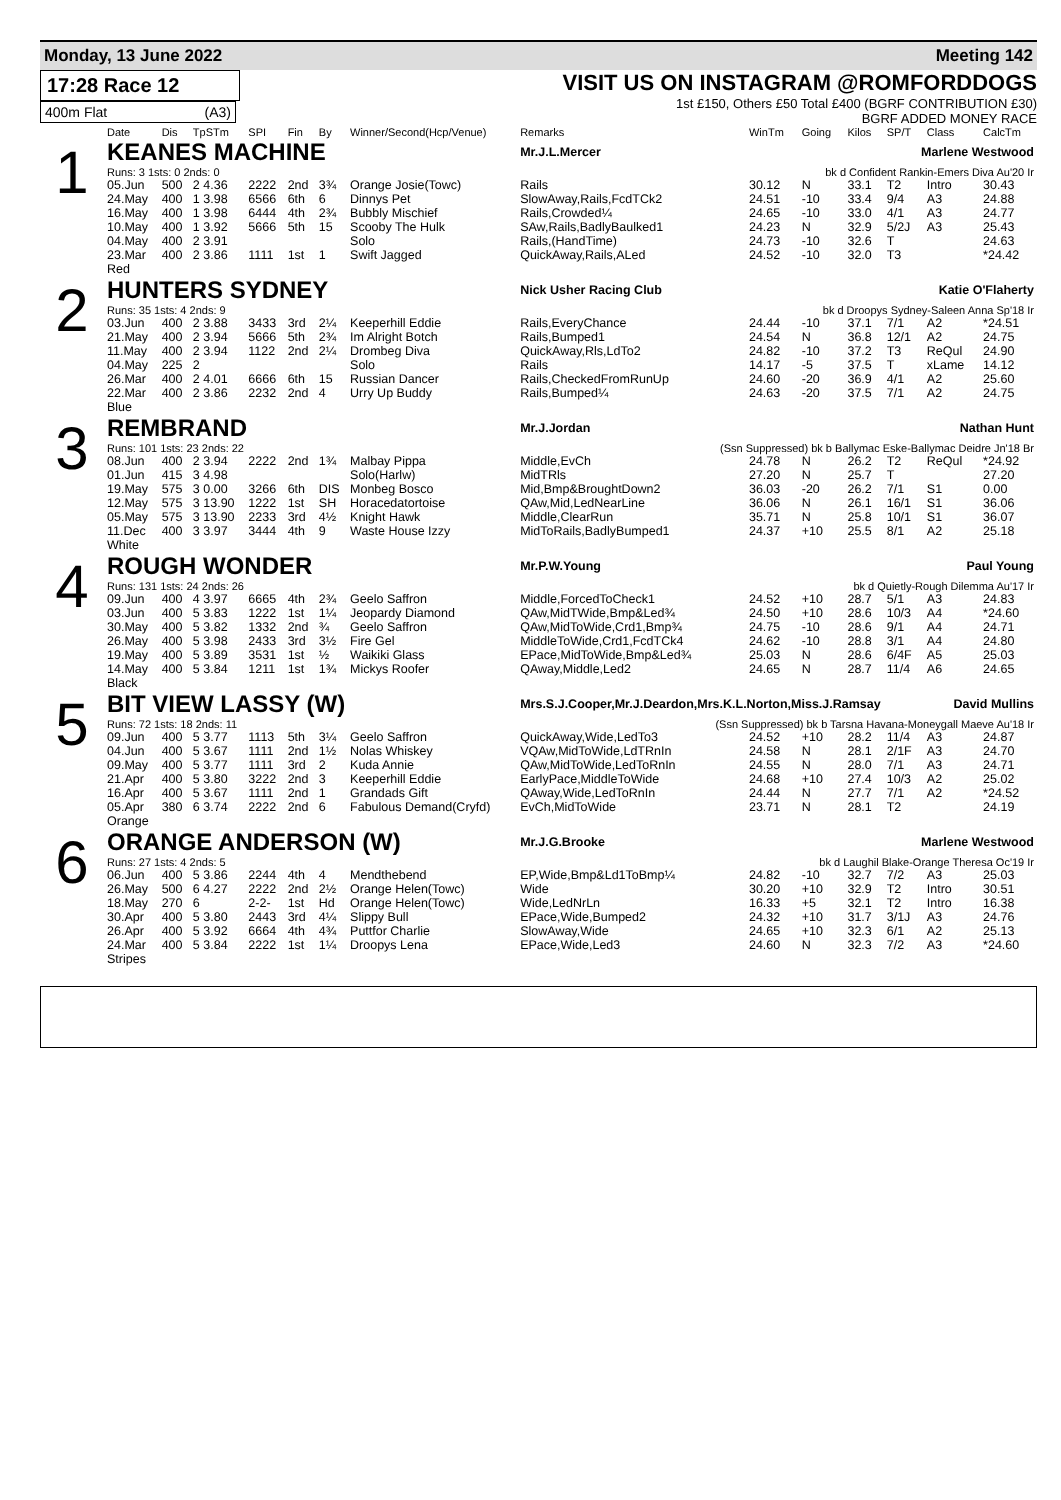Monday, 13 June 2022 Meeting 142
17:28 Race 12
400m Flat (A3)
VISIT US ON INSTAGRAM @ROMFORDDOGS
1st £150, Others £50 Total £400 (BGRF CONTRIBUTION £30)
BGRF ADDED MONEY RACE
| | Date | Dis | TpSTm | SPI | Fin | By | Winner/Second(Hcp/Venue) | Remarks | WinTm | Going | Kilos | SP/T | Class | CalcTm |
| --- | --- | --- | --- | --- | --- | --- | --- | --- | --- | --- | --- | --- | --- | --- |
| 1 | KEANES MACHINE | | | | | | | Mr.J.L.Mercer Marlene Westwood | | | | | | |
| | Runs: 3 1sts: 0 2nds: 0 | | | | | | | bk d Confident Rankin-Emers Diva Au'20 Ir | | | | | | |
| | 05.Jun | 500 | 2 4.36 | 2222 | 2nd | 3¾ | Orange Josie(Towc) | Rails | 30.12 | N | 33.1 | T2 | Intro | 30.43 |
| | 24.May | 400 | 1 3.98 | 6566 | 6th | 6 | Dinnys Pet | SlowAway,Rails,FcdTCk2 | 24.51 | -10 | 33.4 | 9/4 | A3 | 24.88 |
| | 16.May | 400 | 1 3.98 | 6444 | 4th | 2¾ | Bubbly Mischief | Rails,Crowded¼ | 24.65 | -10 | 33.0 | 4/1 | A3 | 24.77 |
| | 10.May | 400 | 1 3.92 | 5666 | 5th | 15 | Scooby The Hulk | SAw,Rails,BadlyBaulked1 | 24.23 | N | 32.9 | 5/2J | A3 | 25.43 |
| | 04.May | 400 | 2 3.91 | | | | Solo | Rails,(HandTime) | 24.73 | -10 | 32.6 | T | | 24.63 |
| | 23.Mar | 400 | 2 3.86 | 1111 | 1st | 1 | Swift Jagged | QuickAway,Rails,ALed | 24.52 | -10 | 32.0 | T3 | | *24.42 |
| | Red | | | | | | | | | | | | | |
| 2 | HUNTERS SYDNEY | | | | | | | Nick Usher Racing Club Katie O'Flaherty | | | | | | |
| | Runs: 35 1sts: 4 2nds: 9 | | | | | | | bk d Droopys Sydney-Saleen Anna Sp'18 Ir | | | | | | |
| | 03.Jun | 400 | 2 3.88 | 3433 | 3rd | 2¼ | Keeperhill Eddie | Rails,EveryChance | 24.44 | -10 | 37.1 | 7/1 | A2 | *24.51 |
| | 21.May | 400 | 2 3.94 | 5666 | 5th | 2¾ | Im Alright Botch | Rails,Bumped1 | 24.54 | N | 36.8 | 12/1 | A2 | 24.75 |
| | 11.May | 400 | 2 3.94 | 1122 | 2nd | 2¼ | Drombeg Diva | QuickAway,Rls,LdTo2 | 24.82 | -10 | 37.2 | T3 | ReQul | 24.90 |
| | 04.May | 225 | 2 | | | | Solo | Rails | 14.17 | -5 | 37.5 | T | xLame | 14.12 |
| | 26.Mar | 400 | 2 4.01 | 6666 | 6th | 15 | Russian Dancer | Rails,CheckedFromRunUp | 24.60 | -20 | 36.9 | 4/1 | A2 | 25.60 |
| | 22.Mar | 400 | 2 3.86 | 2232 | 2nd | 4 | Urry Up Buddy | Rails,Bumped¼ | 24.63 | -20 | 37.5 | 7/1 | A2 | 24.75 |
| | Blue | | | | | | | | | | | | | |
| 3 | REMBRAND | | | | | | | Mr.J.Jordan Nathan Hunt | | | | | | |
| | Runs: 101 1sts: 23 2nds: 22 | | | | | | | (Ssn Suppressed) bk b Ballymac Eske-Ballymac Deidre Jn'18 Br | | | | | | |
| | 08.Jun | 400 | 2 3.94 | 2222 | 2nd | 1¾ | Malbay Pippa | Middle,EvCh | 24.78 | N | 26.2 | T2 | ReQul | *24.92 |
| | 01.Jun | 415 | 3 4.98 | | | | Solo(Harlw) | MidTRls | 27.20 | N | 25.7 | T | | 27.20 |
| | 19.May | 575 | 3 0.00 | 3266 | 6th | DIS | Monbeg Bosco | Mid,Bmp&BroughtDown2 | 36.03 | -20 | 26.2 | 7/1 | S1 | 0.00 |
| | 12.May | 575 | 3 13.90 | 1222 | 1st | SH | Horacedatortoise | QAw,Mid,LedNearLine | 36.06 | N | 26.1 | 16/1 | S1 | 36.06 |
| | 05.May | 575 | 3 13.90 | 2233 | 3rd | 4½ | Knight Hawk | Middle,ClearRun | 35.71 | N | 25.8 | 10/1 | S1 | 36.07 |
| | 11.Dec | 400 | 3 3.97 | 3444 | 4th | 9 | Waste House Izzy | MidToRails,BadlyBumped1 | 24.37 | +10 | 25.5 | 8/1 | A2 | 25.18 |
| | White | | | | | | | | | | | | | |
| 4 | ROUGH WONDER | | | | | | | Mr.P.W.Young Paul Young | | | | | | |
| | Runs: 131 1sts: 24 2nds: 26 | | | | | | | bk d Quietly-Rough Dilemma Au'17 Ir | | | | | | |
| | 09.Jun | 400 | 4 3.97 | 6665 | 4th | 2¾ | Geelo Saffron | Middle,ForcedToCheck1 | 24.52 | +10 | 28.7 | 5/1 | A3 | 24.83 |
| | 03.Jun | 400 | 5 3.83 | 1222 | 1st | 1¼ | Jeopardy Diamond | QAw,MidTWide,Bmp&Led¾ | 24.50 | +10 | 28.6 | 10/3 | A4 | *24.60 |
| | 30.May | 400 | 5 3.82 | 1332 | 2nd | ¾ | Geelo Saffron | QAw,MidToWide,Crd1,Bmp¾ | 24.75 | -10 | 28.6 | 9/1 | A4 | 24.71 |
| | 26.May | 400 | 5 3.98 | 2433 | 3rd | 3½ | Fire Gel | MiddleToWide,Crd1,FcdTCk4 | 24.62 | -10 | 28.8 | 3/1 | A4 | 24.80 |
| | 19.May | 400 | 5 3.89 | 3531 | 1st | ½ | Waikiki Glass | EPace,MidToWide,Bmp&Led¾ | 25.03 | N | 28.6 | 6/4F | A5 | 25.03 |
| | 14.May | 400 | 5 3.84 | 1211 | 1st | 1¾ | Mickys Roofer | QAway,Middle,Led2 | 24.65 | N | 28.7 | 11/4 | A6 | 24.65 |
| | Black | | | | | | | | | | | | | |
| 5 | BIT VIEW LASSY (W) | | | | | | | Mrs.S.J.Cooper,Mr.J.Deardon,Mrs.K.L.Norton,Miss.J.Ramsay David Mullins | | | | | | |
| | Runs: 72 1sts: 18 2nds: 11 | | | | | | | (Ssn Suppressed) bk b Tarsna Havana-Moneygall Maeve Au'18 Ir | | | | | | |
| | 09.Jun | 400 | 5 3.77 | 1113 | 5th | 3¼ | Geelo Saffron | QuickAway,Wide,LedTo3 | 24.52 | +10 | 28.2 | 11/4 | A3 | 24.87 |
| | 04.Jun | 400 | 5 3.67 | 1111 | 2nd | 1½ | Nolas Whiskey | VQAw,MidToWide,LdTRnIn | 24.58 | N | 28.1 | 2/1F | A3 | 24.70 |
| | 09.May | 400 | 5 3.77 | 1111 | 3rd | 2 | Kuda Annie | QAw,MidToWide,LedToRnIn | 24.55 | N | 28.0 | 7/1 | A3 | 24.71 |
| | 21.Apr | 400 | 5 3.80 | 3222 | 2nd | 3 | Keeperhill Eddie | EarlyPace,MiddleToWide | 24.68 | +10 | 27.4 | 10/3 | A2 | 25.02 |
| | 16.Apr | 400 | 5 3.67 | 1111 | 2nd | 1 | Grandads Gift | QAway,Wide,LedToRnIn | 24.44 | N | 27.7 | 7/1 | A2 | *24.52 |
| | 05.Apr | 380 | 6 3.74 | 2222 | 2nd | 6 | Fabulous Demand(Cryfd) | EvCh,MidToWide | 23.71 | N | 28.1 | T2 | | 24.19 |
| | Orange | | | | | | | | | | | | | |
| 6 | ORANGE ANDERSON (W) | | | | | | | Mr.J.G.Brooke Marlene Westwood | | | | | | |
| | Runs: 27 1sts: 4 2nds: 5 | | | | | | | bk d Laughil Blake-Orange Theresa Oc'19 Ir | | | | | | |
| | 06.Jun | 400 | 5 3.86 | 2244 | 4th | 4 | Mendthebend | EP,Wide,Bmp&Ld1ToBmp¼ | 24.82 | -10 | 32.7 | 7/2 | A3 | 25.03 |
| | 26.May | 500 | 6 4.27 | 2222 | 2nd | 2½ | Orange Helen(Towc) | Wide | 30.20 | +10 | 32.9 | T2 | Intro | 30.51 |
| | 18.May | 270 | 6 | 2-2- | 1st | Hd | Orange Helen(Towc) | Wide,LedNrLn | 16.33 | +5 | 32.1 | T2 | Intro | 16.38 |
| | 30.Apr | 400 | 5 3.80 | 2443 | 3rd | 4¼ | Slippy Bull | EPace,Wide,Bumped2 | 24.32 | +10 | 31.7 | 3/1J | A3 | 24.76 |
| | 26.Apr | 400 | 5 3.92 | 6664 | 4th | 4¾ | Puttfor Charlie | SlowAway,Wide | 24.65 | +10 | 32.3 | 6/1 | A2 | 25.13 |
| | 24.Mar | 400 | 5 3.84 | 2222 | 1st | 1¼ | Droopys Lena | EPace,Wide,Led3 | 24.60 | N | 32.3 | 7/2 | A3 | *24.60 |
| | Stripes | | | | | | | | | | | | | |